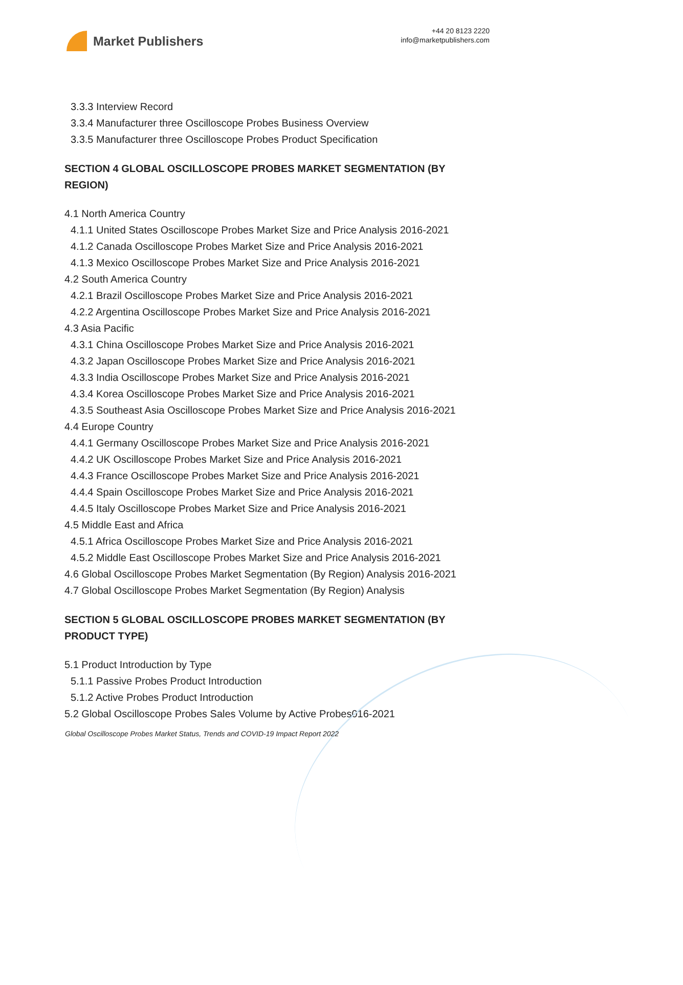Market Publishers
+44 20 8123 2220
info@marketpublishers.com
3.3.3 Interview Record
3.3.4 Manufacturer three Oscilloscope Probes Business Overview
3.3.5 Manufacturer three Oscilloscope Probes Product Specification
SECTION 4 GLOBAL OSCILLOSCOPE PROBES MARKET SEGMENTATION (BY REGION)
4.1 North America Country
4.1.1 United States Oscilloscope Probes Market Size and Price Analysis 2016-2021
4.1.2 Canada Oscilloscope Probes Market Size and Price Analysis 2016-2021
4.1.3 Mexico Oscilloscope Probes Market Size and Price Analysis 2016-2021
4.2 South America Country
4.2.1 Brazil Oscilloscope Probes Market Size and Price Analysis 2016-2021
4.2.2 Argentina Oscilloscope Probes Market Size and Price Analysis 2016-2021
4.3 Asia Pacific
4.3.1 China Oscilloscope Probes Market Size and Price Analysis 2016-2021
4.3.2 Japan Oscilloscope Probes Market Size and Price Analysis 2016-2021
4.3.3 India Oscilloscope Probes Market Size and Price Analysis 2016-2021
4.3.4 Korea Oscilloscope Probes Market Size and Price Analysis 2016-2021
4.3.5 Southeast Asia Oscilloscope Probes Market Size and Price Analysis 2016-2021
4.4 Europe Country
4.4.1 Germany Oscilloscope Probes Market Size and Price Analysis 2016-2021
4.4.2 UK Oscilloscope Probes Market Size and Price Analysis 2016-2021
4.4.3 France Oscilloscope Probes Market Size and Price Analysis 2016-2021
4.4.4 Spain Oscilloscope Probes Market Size and Price Analysis 2016-2021
4.4.5 Italy Oscilloscope Probes Market Size and Price Analysis 2016-2021
4.5 Middle East and Africa
4.5.1 Africa Oscilloscope Probes Market Size and Price Analysis 2016-2021
4.5.2 Middle East Oscilloscope Probes Market Size and Price Analysis 2016-2021
4.6 Global Oscilloscope Probes Market Segmentation (By Region) Analysis 2016-2021
4.7 Global Oscilloscope Probes Market Segmentation (By Region) Analysis
SECTION 5 GLOBAL OSCILLOSCOPE PROBES MARKET SEGMENTATION (BY PRODUCT TYPE)
5.1 Product Introduction by Type
5.1.1 Passive Probes Product Introduction
5.1.2 Active Probes Product Introduction
5.2 Global Oscilloscope Probes Sales Volume by Active Probes016-2021
Global Oscilloscope Probes Market Status, Trends and COVID-19 Impact Report 2022